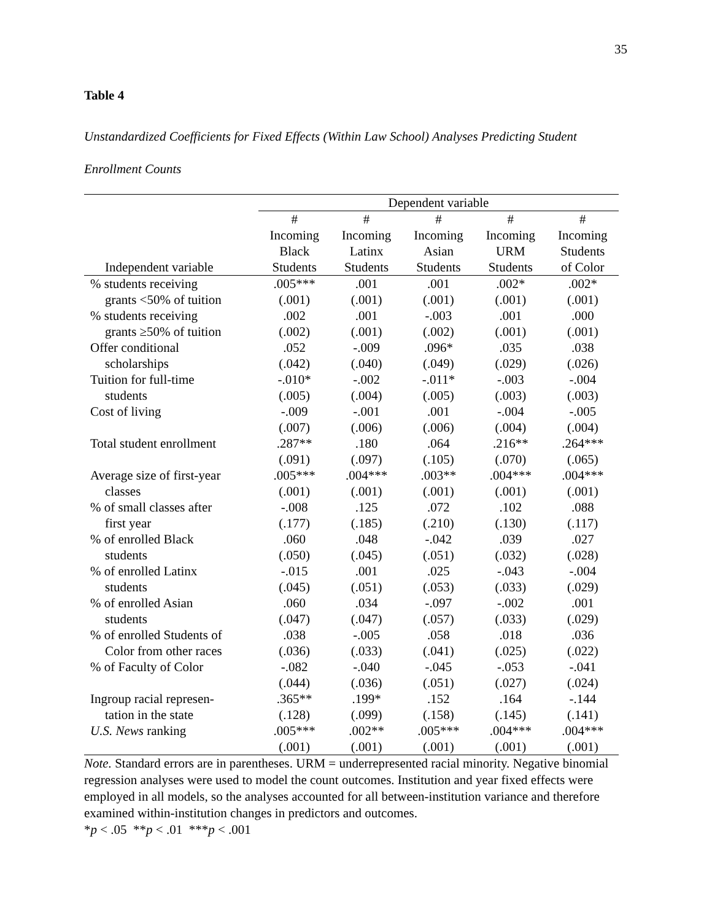35
Table 4
Unstandardized Coefficients for Fixed Effects (Within Law School) Analyses Predicting Student
Enrollment Counts
| | Dependent variable | | | | |
| --- | --- | --- | --- | --- | --- |
| | # | # | # | # | # |
| | Incoming | Incoming | Incoming | Incoming | Incoming |
| | Black | Latinx | Asian | URM | Students |
| Independent variable | Students | Students | Students | Students | of Color |
| % students receiving | .005*** | .001 | .001 | .002* | .002* |
| grants <50% of tuition | (.001) | (.001) | (.001) | (.001) | (.001) |
| % students receiving | .002 | .001 | -.003 | .001 | .000 |
| grants ≥50% of tuition | (.002) | (.001) | (.002) | (.001) | (.001) |
| Offer conditional | .052 | -.009 | .096* | .035 | .038 |
| scholarships | (.042) | (.040) | (.049) | (.029) | (.026) |
| Tuition for full-time | -.010* | -.002 | -.011* | -.003 | -.004 |
| students | (.005) | (.004) | (.005) | (.003) | (.003) |
| Cost of living | -.009 | -.001 | .001 | -.004 | -.005 |
| | (.007) | (.006) | (.006) | (.004) | (.004) |
| Total student enrollment | .287** | .180 | .064 | .216** | .264*** |
| | (.091) | (.097) | (.105) | (.070) | (.065) |
| Average size of first-year | .005*** | .004*** | .003** | .004*** | .004*** |
| classes | (.001) | (.001) | (.001) | (.001) | (.001) |
| % of small classes after | -.008 | .125 | .072 | .102 | .088 |
| first year | (.177) | (.185) | (.210) | (.130) | (.117) |
| % of enrolled Black | .060 | .048 | -.042 | .039 | .027 |
| students | (.050) | (.045) | (.051) | (.032) | (.028) |
| % of enrolled Latinx | -.015 | .001 | .025 | -.043 | -.004 |
| students | (.045) | (.051) | (.053) | (.033) | (.029) |
| % of enrolled Asian | .060 | .034 | -.097 | -.002 | .001 |
| students | (.047) | (.047) | (.057) | (.033) | (.029) |
| % of enrolled Students of | .038 | -.005 | .058 | .018 | .036 |
| Color from other races | (.036) | (.033) | (.041) | (.025) | (.022) |
| % of Faculty of Color | -.082 | -.040 | -.045 | -.053 | -.041 |
| | (.044) | (.036) | (.051) | (.027) | (.024) |
| Ingroup racial represen- | .365** | .199* | .152 | .164 | -.144 |
| tation in the state | (.128) | (.099) | (.158) | (.145) | (.141) |
| U.S. News ranking | .005*** | .002** | .005*** | .004*** | .004*** |
| | (.001) | (.001) | (.001) | (.001) | (.001) |
Note. Standard errors are in parentheses. URM = underrepresented racial minority. Negative binomial regression analyses were used to model the count outcomes. Institution and year fixed effects were employed in all models, so the analyses accounted for all between-institution variance and therefore examined within-institution changes in predictors and outcomes.
*p < .05 **p < .01 ***p < .001